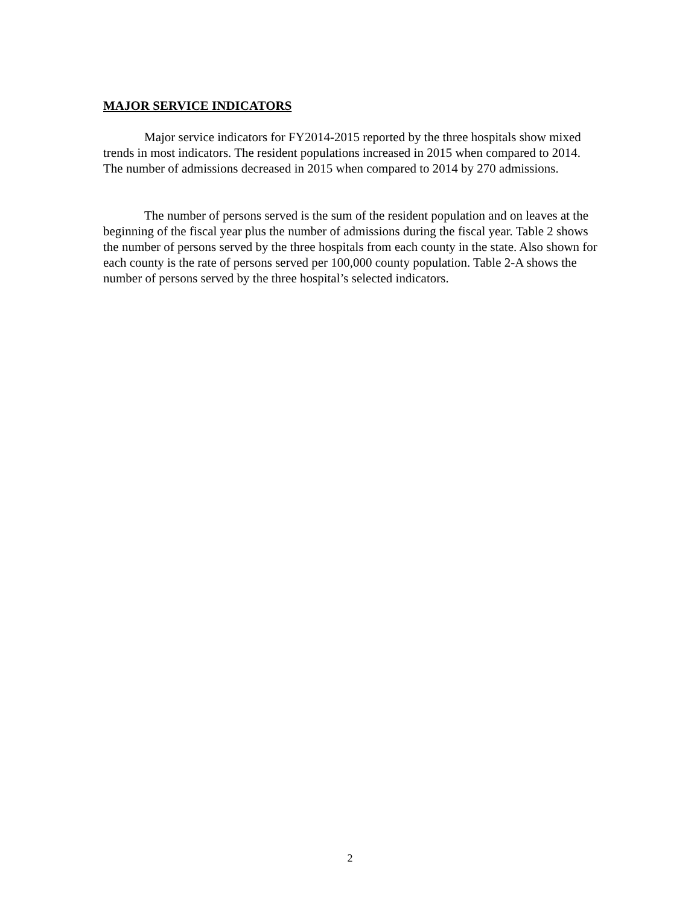MAJOR SERVICE INDICATORS
Major service indicators for FY2014-2015 reported by the three hospitals show mixed trends in most indicators. The resident populations increased in 2015 when compared to 2014. The number of admissions decreased in 2015 when compared to 2014 by 270 admissions.
The number of persons served is the sum of the resident population and on leaves at the beginning of the fiscal year plus the number of admissions during the fiscal year. Table 2 shows the number of persons served by the three hospitals from each county in the state. Also shown for each county is the rate of persons served per 100,000 county population. Table 2-A shows the number of persons served by the three hospital’s selected indicators.
2